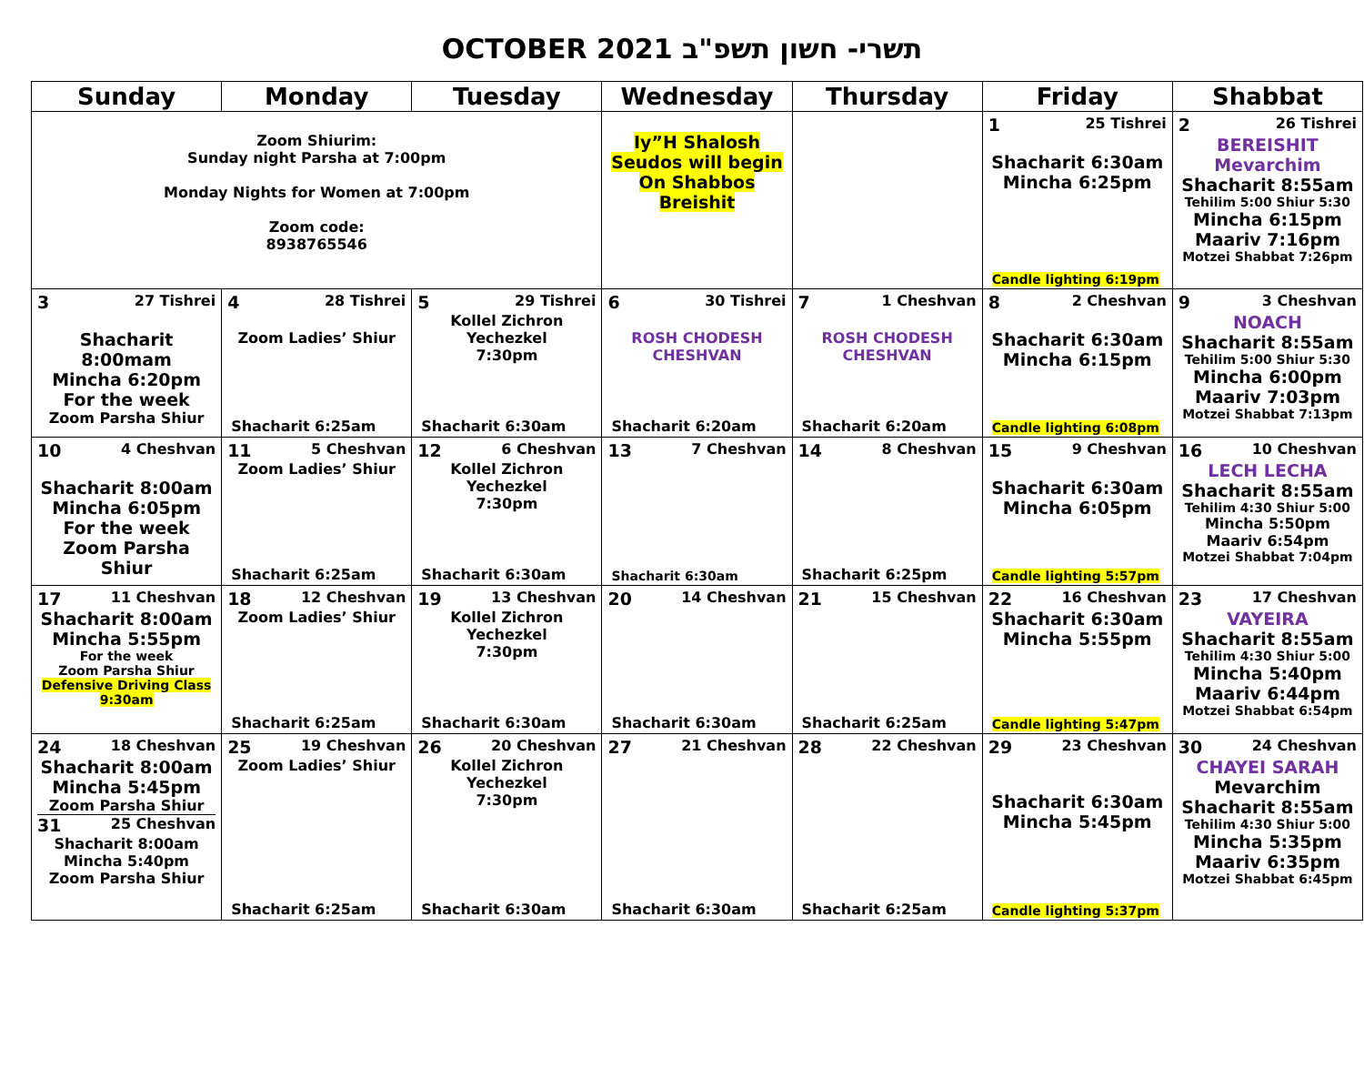OCTOBER 2021 תשרי- חשון תשפ"ב
| Sunday | Monday | Tuesday | Wednesday | Thursday | Friday | Shabbat |
| --- | --- | --- | --- | --- | --- | --- |
| Zoom Shiurim: Sunday night Parsha at 7:00pm Monday Nights for Women at 7:00pm Zoom code: 8938765546 | | | Iy”H Shalosh Seudos will begin On Shabbos Breishit | | 1 25 Tishrei Shacharit 6:30am Mincha 6:25pm Candle lighting 6:19pm | 2 26 Tishrei BEREISHIT Mevarchim Shacharit 8:55am Tehilim 5:00 Shiur 5:30 Mincha 6:15pm Maariv 7:16pm Motzei Shabbat 7:26pm |
| 3 27 Tishrei Shacharit 8:00mam Mincha 6:20pm For the week Zoom Parsha Shiur | 4 28 Tishrei Zoom Ladies’ Shiur Shacharit 6:25am | 5 29 Tishrei Kollel Zichron Yechezkel 7:30pm Shacharit 6:30am | 6 30 Tishrei ROSH CHODESH CHESHVAN Shacharit 6:20am | 7 1 Cheshvan ROSH CHODESH CHESHVAN Shacharit 6:20am | 8 2 Cheshvan Shacharit 6:30am Mincha 6:15pm Candle lighting 6:08pm | 9 3 Cheshvan NOACH Shacharit 8:55am Tehilim 5:00 Shiur 5:30 Mincha 6:00pm Maariv 7:03pm Motzei Shabbat 7:13pm |
| 10 4 Cheshvan Shacharit 8:00am Mincha 6:05pm For the week Zoom Parsha Shiur | 11 5 Cheshvan Zoom Ladies’ Shiur Shacharit 6:25am | 12 6 Cheshvan Kollel Zichron Yechezkel 7:30pm Shacharit 6:30am | 13 7 Cheshvan Shacharit 6:30am | 14 8 Cheshvan Shacharit 6:25pm | 15 9 Cheshvan Shacharit 6:30am Mincha 6:05pm Candle lighting 5:57pm | 16 10 Cheshvan LECH LECHA Shacharit 8:55am Tehilim 4:30 Shiur 5:00 Mincha 5:50pm Maariv 6:54pm Motzei Shabbat 7:04pm |
| 17 11 Cheshvan Shacharit 8:00am Mincha 5:55pm For the week Zoom Parsha Shiur Defensive Driving Class 9:30am | 18 12 Cheshvan Zoom Ladies’ Shiur Shacharit 6:25am | 19 13 Cheshvan Kollel Zichron Yechezkel 7:30pm Shacharit 6:30am | 20 14 Cheshvan Shacharit 6:30am | 21 15 Cheshvan Shacharit 6:25am | 22 16 Cheshvan Shacharit 6:30am Mincha 5:55pm Candle lighting 5:47pm | 23 17 Cheshvan VAYEIRA Shacharit 8:55am Tehilim 4:30 Shiur 5:00 Mincha 5:40pm Maariv 6:44pm Motzei Shabbat 6:54pm |
| 24 18 Cheshvan Shacharit 8:00am Mincha 5:45pm Zoom Parsha Shiur 31 25 Cheshvan Shacharit 8:00am Mincha 5:40pm Zoom Parsha Shiur | 25 19 Cheshvan Zoom Ladies’ Shiur Shacharit 6:25am | 26 20 Cheshvan Kollel Zichron Yechezkel 7:30pm Shacharit 6:30am | 27 21 Cheshvan Shacharit 6:30am | 28 22 Cheshvan Shacharit 6:25am | 29 23 Cheshvan Shacharit 6:30am Mincha 5:45pm Candle lighting 5:37pm | 30 24 Cheshvan CHAYEI SARAH Mevarchim Shacharit 8:55am Tehilim 4:30 Shiur 5:00 Mincha 5:35pm Maariv 6:35pm Motzei Shabbat 6:45pm |